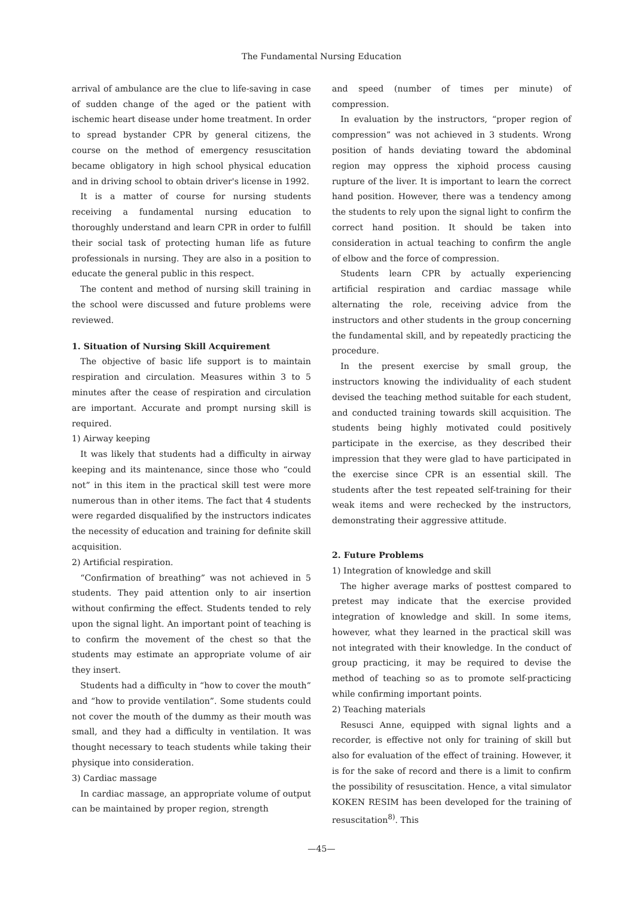The Fundamental Nursing Education
arrival of ambulance are the clue to life-saving in case of sudden change of the aged or the patient with ischemic heart disease under home treatment. In order to spread bystander CPR by general citizens, the course on the method of emergency resuscitation became obligatory in high school physical education and in driving school to obtain driver's license in 1992.
It is a matter of course for nursing students receiving a fundamental nursing education to thoroughly understand and learn CPR in order to fulfill their social task of protecting human life as future professionals in nursing. They are also in a position to educate the general public in this respect.
The content and method of nursing skill training in the school were discussed and future problems were reviewed.
1. Situation of Nursing Skill Acquirement
The objective of basic life support is to maintain respiration and circulation. Measures within 3 to 5 minutes after the cease of respiration and circulation are important. Accurate and prompt nursing skill is required.
1) Airway keeping
It was likely that students had a difficulty in airway keeping and its maintenance, since those who “could not” in this item in the practical skill test were more numerous than in other items. The fact that 4 students were regarded disqualified by the instructors indicates the necessity of education and training for definite skill acquisition.
2) Artificial respiration.
“Confirmation of breathing” was not achieved in 5 students. They paid attention only to air insertion without confirming the effect. Students tended to rely upon the signal light. An important point of teaching is to confirm the movement of the chest so that the students may estimate an appropriate volume of air they insert.
Students had a difficulty in “how to cover the mouth” and “how to provide ventilation”. Some students could not cover the mouth of the dummy as their mouth was small, and they had a difficulty in ventilation. It was thought necessary to teach students while taking their physique into consideration.
3) Cardiac massage
In cardiac massage, an appropriate volume of output can be maintained by proper region, strength
and speed (number of times per minute) of compression.
In evaluation by the instructors, “proper region of compression” was not achieved in 3 students. Wrong position of hands deviating toward the abdominal region may oppress the xiphoid process causing rupture of the liver. It is important to learn the correct hand position. However, there was a tendency among the students to rely upon the signal light to confirm the correct hand position. It should be taken into consideration in actual teaching to confirm the angle of elbow and the force of compression.
Students learn CPR by actually experiencing artificial respiration and cardiac massage while alternating the role, receiving advice from the instructors and other students in the group concerning the fundamental skill, and by repeatedly practicing the procedure.
In the present exercise by small group, the instructors knowing the individuality of each student devised the teaching method suitable for each student, and conducted training towards skill acquisition. The students being highly motivated could positively participate in the exercise, as they described their impression that they were glad to have participated in the exercise since CPR is an essential skill. The students after the test repeated self-training for their weak items and were rechecked by the instructors, demonstrating their aggressive attitude.
2. Future Problems
1) Integration of knowledge and skill
The higher average marks of posttest compared to pretest may indicate that the exercise provided integration of knowledge and skill. In some items, however, what they learned in the practical skill was not integrated with their knowledge. In the conduct of group practicing, it may be required to devise the method of teaching so as to promote self-practicing while confirming important points.
2) Teaching materials
Resusci Anne, equipped with signal lights and a recorder, is effective not only for training of skill but also for evaluation of the effect of training. However, it is for the sake of record and there is a limit to confirm the possibility of resuscitation. Hence, a vital simulator KOKEN RESIM has been developed for the training of resuscitation<sup>8)</sup>. This
—45—